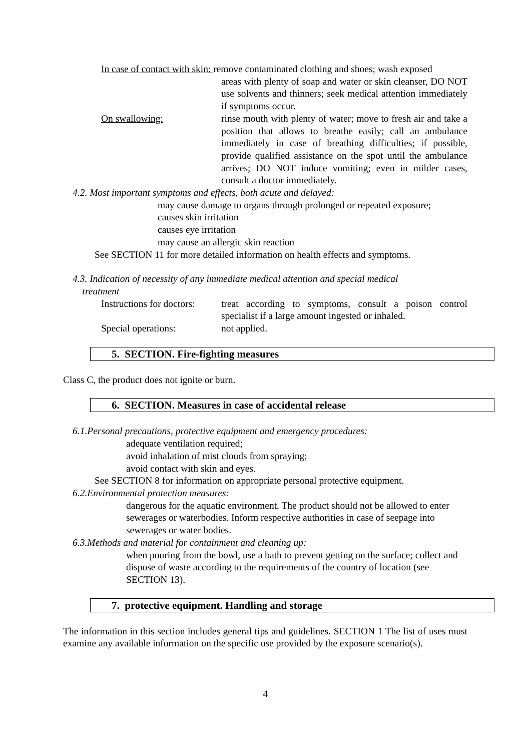In case of contact with skin: remove contaminated clothing and shoes; wash exposed
areas with plenty of soap and water or skin cleanser, DO NOT use solvents and thinners; seek medical attention immediately if symptoms occur.
On swallowing: rinse mouth with plenty of water; move to fresh air and take a position that allows to breathe easily; call an ambulance immediately in case of breathing difficulties; if possible, provide qualified assistance on the spot until the ambulance arrives; DO NOT induce vomiting; even in milder cases, consult a doctor immediately.
4.2. Most important symptoms and effects, both acute and delayed:
may cause damage to organs through prolonged or repeated exposure;
causes skin irritation
causes eye irritation
may cause an allergic skin reaction
See SECTION 11 for more detailed information on health effects and symptoms.
4.3. Indication of necessity of any immediate medical attention and special medical
treatment
Instructions for doctors:
treat according to symptoms, consult a poison control specialist if a large amount ingested or inhaled.
Special operations: not applied.
5. SECTION. Fire-fighting measures
Class C, the product does not ignite or burn.
6. SECTION. Measures in case of accidental release
6.1.Personal precautions, protective equipment and emergency procedures:
adequate ventilation required;
avoid inhalation of mist clouds from spraying;
avoid contact with skin and eyes.
See SECTION 8 for information on appropriate personal protective equipment.
6.2.Environmental protection measures:
dangerous for the aquatic environment. The product should not be allowed to enter sewerages or waterbodies. Inform respective authorities in case of seepage into sewerages or water bodies.
6.3.Methods and material for containment and cleaning up:
when pouring from the bowl, use a bath to prevent getting on the surface; collect and dispose of waste according to the requirements of the country of location (see SECTION 13).
7. protective equipment. Handling and storage
The information in this section includes general tips and guidelines. SECTION 1 The list of uses must examine any available information on the specific use provided by the exposure scenario(s).
4